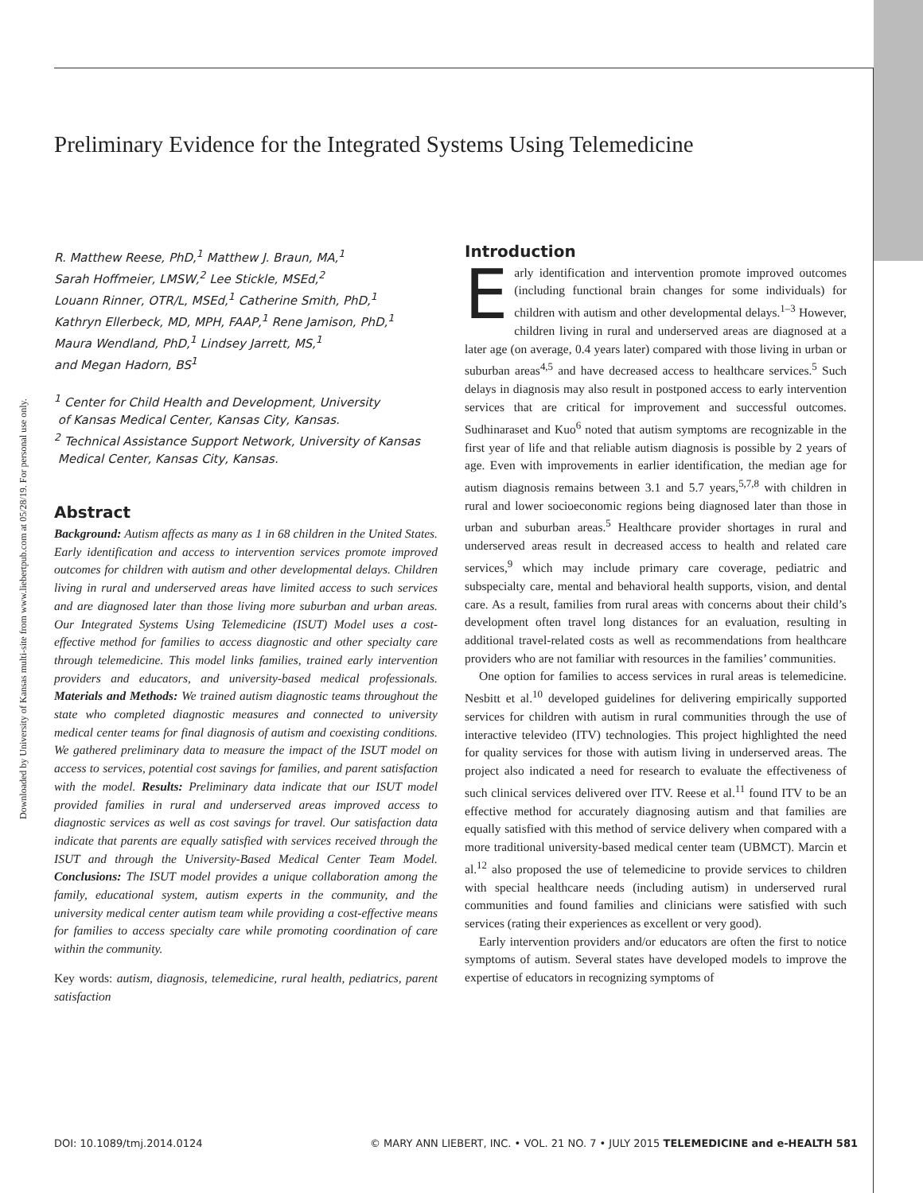Downloaded by University of Kansas multi-site from www.liebertpub.com at 05/28/19. For personal use only.
Preliminary Evidence for the Integrated Systems Using Telemedicine
R. Matthew Reese, PhD,<sup>1</sup> Matthew J. Braun, MA,<sup>1</sup>
Sarah Hoffmeier, LMSW,<sup>2</sup> Lee Stickle, MSEd,<sup>2</sup>
Louann Rinner, OTR/L, MSEd,<sup>1</sup> Catherine Smith, PhD,<sup>1</sup>
Kathryn Ellerbeck, MD, MPH, FAAP,<sup>1</sup> Rene Jamison, PhD,<sup>1</sup>
Maura Wendland, PhD,<sup>1</sup> Lindsey Jarrett, MS,<sup>1</sup>
and Megan Hadorn, BS<sup>1</sup>
<sup>1</sup> Center for Child Health and Development, University
of Kansas Medical Center, Kansas City, Kansas.
<sup>2</sup> Technical Assistance Support Network, University of Kansas
Medical Center, Kansas City, Kansas.
Abstract
Background: Autism affects as many as 1 in 68 children in the United States. Early identification and access to intervention services promote improved outcomes for children with autism and other developmental delays. Children living in rural and underserved areas have limited access to such services and are diagnosed later than those living more suburban and urban areas. Our Integrated Systems Using Telemedicine (ISUT) Model uses a cost-effective method for families to access diagnostic and other specialty care through telemedicine. This model links families, trained early intervention providers and educators, and university-based medical professionals. Materials and Methods: We trained autism diagnostic teams throughout the state who completed diagnostic measures and connected to university medical center teams for final diagnosis of autism and coexisting conditions. We gathered preliminary data to measure the impact of the ISUT model on access to services, potential cost savings for families, and parent satisfaction with the model. Results: Preliminary data indicate that our ISUT model provided families in rural and underserved areas improved access to diagnostic services as well as cost savings for travel. Our satisfaction data indicate that parents are equally satisfied with services received through the ISUT and through the University-Based Medical Center Team Model. Conclusions: The ISUT model provides a unique collaboration among the family, educational system, autism experts in the community, and the university medical center autism team while providing a cost-effective means for families to access specialty care while promoting coordination of care within the community.
Key words: autism, diagnosis, telemedicine, rural health, pediatrics, parent satisfaction
Introduction
Early identification and intervention promote improved outcomes (including functional brain changes for some individuals) for children with autism and other developmental delays.<sup>1–3</sup> However, children living in rural and underserved areas are diagnosed at a later age (on average, 0.4 years later) compared with those living in urban or suburban areas<sup>4,5</sup> and have decreased access to healthcare services.<sup>5</sup> Such delays in diagnosis may also result in postponed access to early intervention services that are critical for improvement and successful outcomes. Sudhinaraset and Kuo<sup>6</sup> noted that autism symptoms are recognizable in the first year of life and that reliable autism diagnosis is possible by 2 years of age. Even with improvements in earlier identification, the median age for autism diagnosis remains between 3.1 and 5.7 years,<sup>5,7,8</sup> with children in rural and lower socioeconomic regions being diagnosed later than those in urban and suburban areas.<sup>5</sup> Healthcare provider shortages in rural and underserved areas result in decreased access to health and related care services,<sup>9</sup> which may include primary care coverage, pediatric and subspecialty care, mental and behavioral health supports, vision, and dental care. As a result, families from rural areas with concerns about their child’s development often travel long distances for an evaluation, resulting in additional travel-related costs as well as recommendations from healthcare providers who are not familiar with resources in the families’ communities.
One option for families to access services in rural areas is telemedicine. Nesbitt et al.<sup>10</sup> developed guidelines for delivering empirically supported services for children with autism in rural communities through the use of interactive televideo (ITV) technologies. This project highlighted the need for quality services for those with autism living in underserved areas. The project also indicated a need for research to evaluate the effectiveness of such clinical services delivered over ITV. Reese et al.<sup>11</sup> found ITV to be an effective method for accurately diagnosing autism and that families are equally satisfied with this method of service delivery when compared with a more traditional university-based medical center team (UBMCT). Marcin et al.<sup>12</sup> also proposed the use of telemedicine to provide services to children with special healthcare needs (including autism) in underserved rural communities and found families and clinicians were satisfied with such services (rating their experiences as excellent or very good).
Early intervention providers and/or educators are often the first to notice symptoms of autism. Several states have developed models to improve the expertise of educators in recognizing symptoms of
DOI: 10.1089/tmj.2014.0124 © MARY ANN LIEBERT, INC. • VOL. 21 NO. 7 • JULY 2015 TELEMEDICINE and e-HEALTH 581